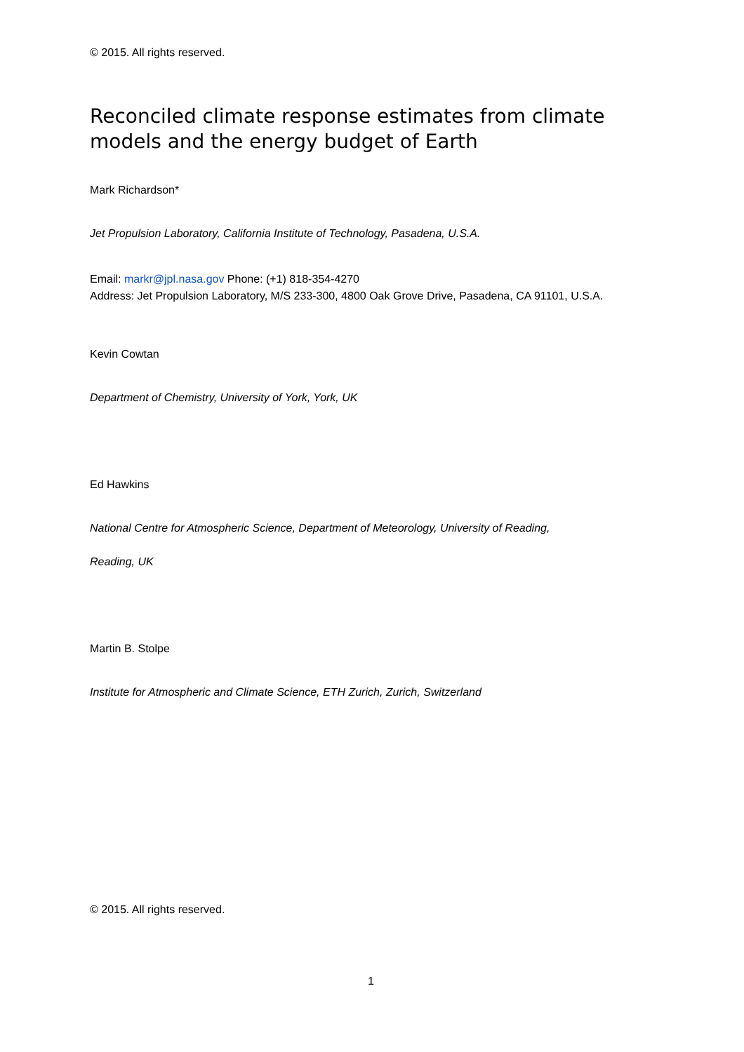© 2015. All rights reserved.
Reconciled climate response estimates from climate models and the energy budget of Earth
Mark Richardson*
Jet Propulsion Laboratory, California Institute of Technology, Pasadena, U.S.A.
Email: markr@jpl.nasa.gov Phone: (+1) 818-354-4270
Address: Jet Propulsion Laboratory, M/S 233-300, 4800 Oak Grove Drive, Pasadena, CA 91101, U.S.A.
Kevin Cowtan
Department of Chemistry, University of York, York, UK
Ed Hawkins
National Centre for Atmospheric Science, Department of Meteorology, University of Reading,
Reading, UK
Martin B. Stolpe
Institute for Atmospheric and Climate Science, ETH Zurich, Zurich, Switzerland
© 2015. All rights reserved.
1